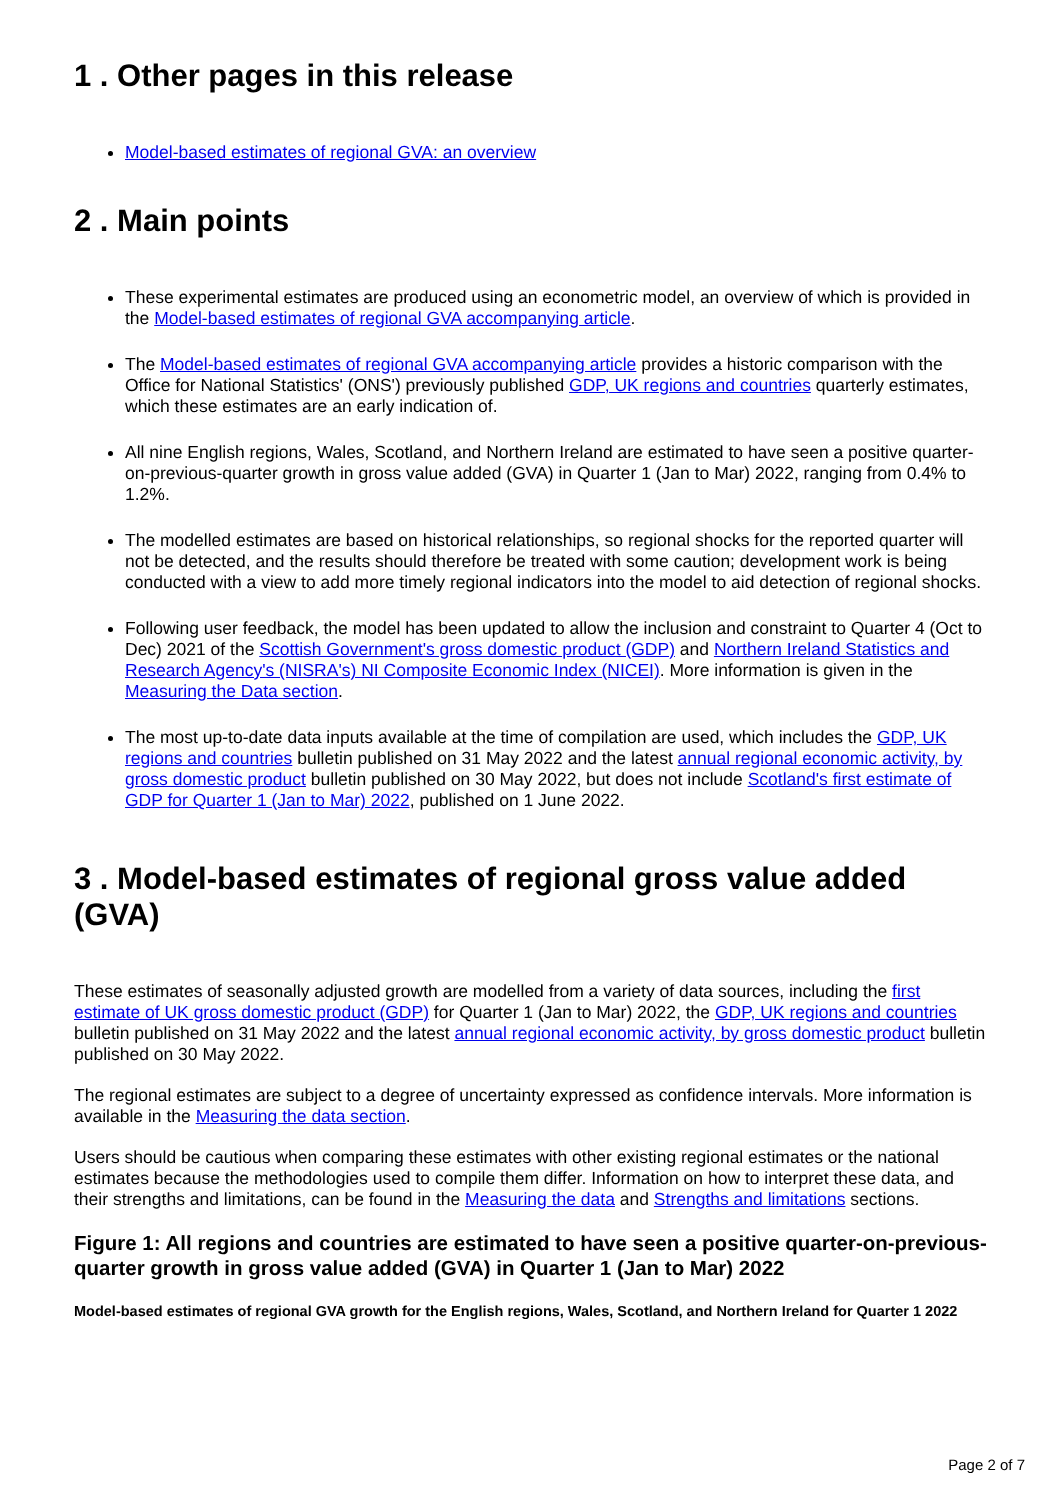1 . Other pages in this release
Model-based estimates of regional GVA: an overview
2 . Main points
These experimental estimates are produced using an econometric model, an overview of which is provided in the Model-based estimates of regional GVA accompanying article.
The Model-based estimates of regional GVA accompanying article provides a historic comparison with the Office for National Statistics' (ONS') previously published GDP, UK regions and countries quarterly estimates, which these estimates are an early indication of.
All nine English regions, Wales, Scotland, and Northern Ireland are estimated to have seen a positive quarter-on-previous-quarter growth in gross value added (GVA) in Quarter 1 (Jan to Mar) 2022, ranging from 0.4% to 1.2%.
The modelled estimates are based on historical relationships, so regional shocks for the reported quarter will not be detected, and the results should therefore be treated with some caution; development work is being conducted with a view to add more timely regional indicators into the model to aid detection of regional shocks.
Following user feedback, the model has been updated to allow the inclusion and constraint to Quarter 4 (Oct to Dec) 2021 of the Scottish Government's gross domestic product (GDP) and Northern Ireland Statistics and Research Agency's (NISRA's) NI Composite Economic Index (NICEI). More information is given in the Measuring the Data section.
The most up-to-date data inputs available at the time of compilation are used, which includes the GDP, UK regions and countries bulletin published on 31 May 2022 and the latest annual regional economic activity, by gross domestic product bulletin published on 30 May 2022, but does not include Scotland's first estimate of GDP for Quarter 1 (Jan to Mar) 2022, published on 1 June 2022.
3 . Model-based estimates of regional gross value added (GVA)
These estimates of seasonally adjusted growth are modelled from a variety of data sources, including the first estimate of UK gross domestic product (GDP) for Quarter 1 (Jan to Mar) 2022, the GDP, UK regions and countries bulletin published on 31 May 2022 and the latest annual regional economic activity, by gross domestic product bulletin published on 30 May 2022.
The regional estimates are subject to a degree of uncertainty expressed as confidence intervals. More information is available in the Measuring the data section.
Users should be cautious when comparing these estimates with other existing regional estimates or the national estimates because the methodologies used to compile them differ. Information on how to interpret these data, and their strengths and limitations, can be found in the Measuring the data and Strengths and limitations sections.
Figure 1: All regions and countries are estimated to have seen a positive quarter-on-previous-quarter growth in gross value added (GVA) in Quarter 1 (Jan to Mar) 2022
Model-based estimates of regional GVA growth for the English regions, Wales, Scotland, and Northern Ireland for Quarter 1 2022
Page 2 of 7